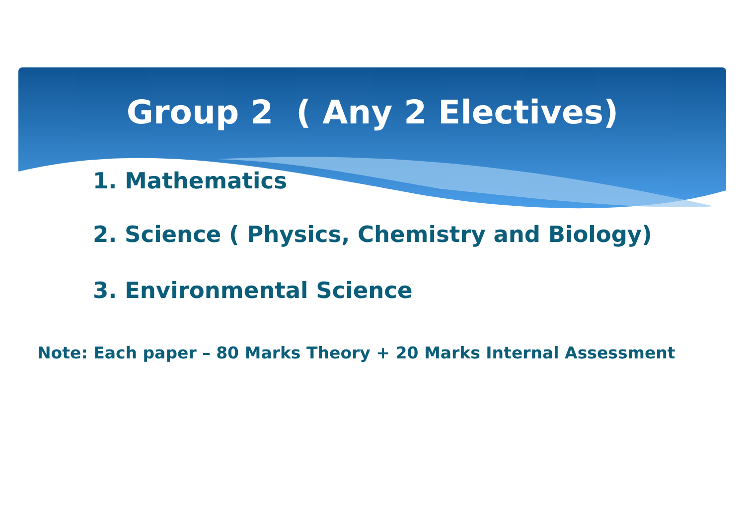Group 2 ( Any 2 Electives)
1. Mathematics
2. Science ( Physics, Chemistry and Biology)
3. Environmental Science
Note: Each paper – 80 Marks Theory + 20 Marks Internal Assessment